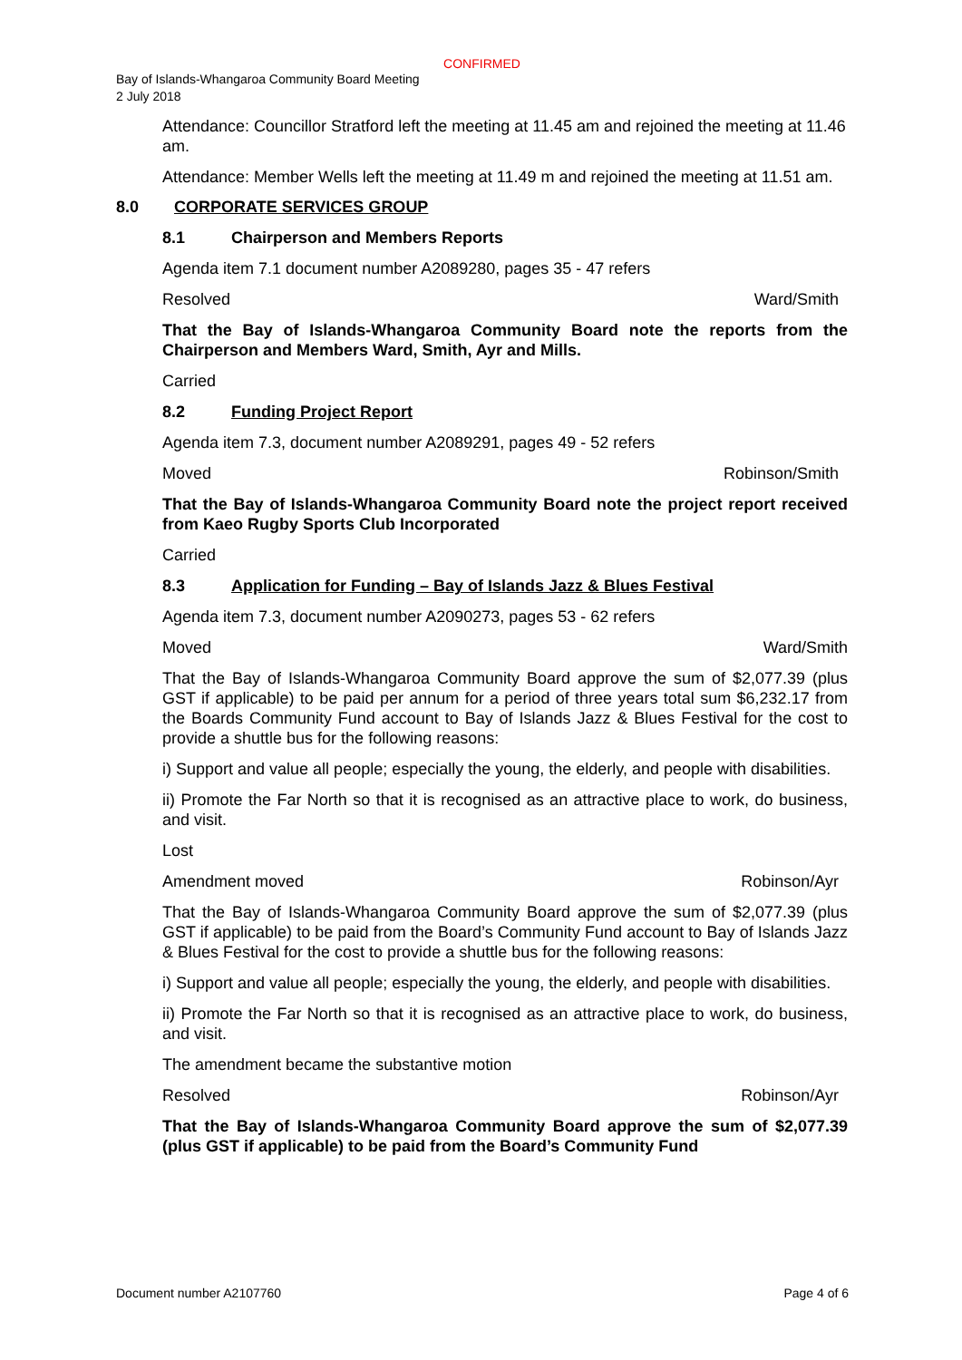CONFIRMED
Bay of Islands-Whangaroa Community Board Meeting
2 July 2018
Attendance: Councillor Stratford left the meeting at 11.45 am and rejoined the meeting at 11.46 am.
Attendance: Member Wells left the meeting at 11.49 m and rejoined the meeting at 11.51 am.
8.0 CORPORATE SERVICES GROUP
8.1 Chairperson and Members Reports
Agenda item 7.1 document number A2089280, pages 35 - 47 refers
Resolved Ward/Smith
That the Bay of Islands-Whangaroa Community Board note the reports from the Chairperson and Members Ward, Smith, Ayr and Mills.
Carried
8.2 Funding Project Report
Agenda item 7.3, document number A2089291, pages 49 - 52 refers
Moved Robinson/Smith
That the Bay of Islands-Whangaroa Community Board note the project report received from Kaeo Rugby Sports Club Incorporated
Carried
8.3 Application for Funding – Bay of Islands Jazz & Blues Festival
Agenda item 7.3, document number A2090273, pages 53 - 62 refers
Moved Ward/Smith
That the Bay of Islands-Whangaroa Community Board approve the sum of $2,077.39 (plus GST if applicable) to be paid per annum for a period of three years total sum $6,232.17 from the Boards Community Fund account to Bay of Islands Jazz & Blues Festival for the cost to provide a shuttle bus for the following reasons:
i) Support and value all people; especially the young, the elderly, and people with disabilities.
ii) Promote the Far North so that it is recognised as an attractive place to work, do business, and visit.
Lost
Amendment moved Robinson/Ayr
That the Bay of Islands-Whangaroa Community Board approve the sum of $2,077.39 (plus GST if applicable) to be paid from the Board’s Community Fund account to Bay of Islands Jazz & Blues Festival for the cost to provide a shuttle bus for the following reasons:
i) Support and value all people; especially the young, the elderly, and people with disabilities.
ii) Promote the Far North so that it is recognised as an attractive place to work, do business, and visit.
The amendment became the substantive motion
Resolved Robinson/Ayr
That the Bay of Islands-Whangaroa Community Board approve the sum of $2,077.39 (plus GST if applicable) to be paid from the Board’s Community Fund
Document number A2107760 Page 4 of 6